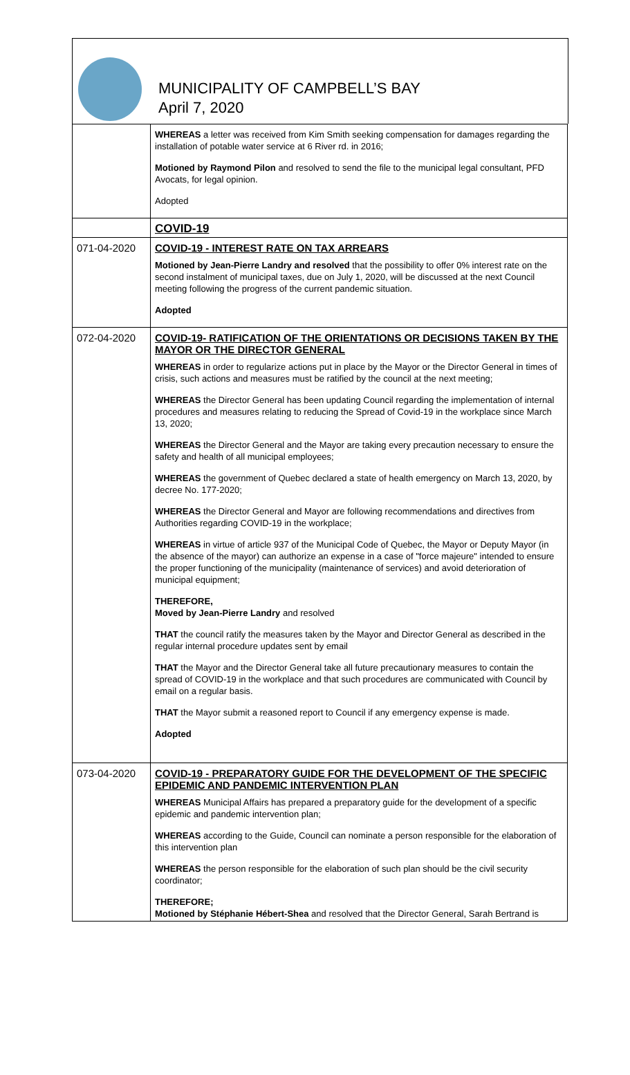MUNICIPALITY OF CAMPBELL’S BAY
April 7, 2020
| | WHEREAS a letter was received from Kim Smith seeking compensation for damages regarding the installation of potable water service at 6 River rd. in 2016; Motioned by Raymond Pilon and resolved to send the file to the municipal legal consultant, PFD Avocats, for legal opinion. Adopted |
| | COVID-19 |
| 071-04-2020 | COVID-19 - INTEREST RATE ON TAX ARREARS Motioned by Jean-Pierre Landry and resolved that the possibility to offer 0% interest rate on the second instalment of municipal taxes, due on July 1, 2020, will be discussed at the next Council meeting following the progress of the current pandemic situation. Adopted |
| 072-04-2020 | COVID-19- RATIFICATION OF THE ORIENTATIONS OR DECISIONS TAKEN BY THE MAYOR OR THE DIRECTOR GENERAL WHEREAS in order to regularize actions put in place by the Mayor or the Director General in times of crisis, such actions and measures must be ratified by the council at the next meeting; WHEREAS the Director General has been updating Council regarding the implementation of internal procedures and measures relating to reducing the Spread of Covid-19 in the workplace since March 13, 2020; WHEREAS the Director General and the Mayor are taking every precaution necessary to ensure the safety and health of all municipal employees; WHEREAS the government of Quebec declared a state of health emergency on March 13, 2020, by decree No. 177-2020; WHEREAS the Director General and Mayor are following recommendations and directives from Authorities regarding COVID-19 in the workplace; WHEREAS in virtue of article 937 of the Municipal Code of Quebec, the Mayor or Deputy Mayor (in the absence of the mayor) can authorize an expense in a case of "force majeure" intended to ensure the proper functioning of the municipality (maintenance of services) and avoid deterioration of municipal equipment; THEREFORE, Moved by Jean-Pierre Landry and resolved THAT the council ratify the measures taken by the Mayor and Director General as described in the regular internal procedure updates sent by email THAT the Mayor and the Director General take all future precautionary measures to contain the spread of COVID-19 in the workplace and that such procedures are communicated with Council by email on a regular basis. THAT the Mayor submit a reasoned report to Council if any emergency expense is made. Adopted |
| 073-04-2020 | COVID-19 - PREPARATORY GUIDE FOR THE DEVELOPMENT OF THE SPECIFIC EPIDEMIC AND PANDEMIC INTERVENTION PLAN WHEREAS Municipal Affairs has prepared a preparatory guide for the development of a specific epidemic and pandemic intervention plan; WHEREAS according to the Guide, Council can nominate a person responsible for the elaboration of this intervention plan WHEREAS the person responsible for the elaboration of such plan should be the civil security coordinator; THEREFORE; Motioned by Stéphanie Hébert-Shea and resolved that the Director General, Sarah Bertrand is |